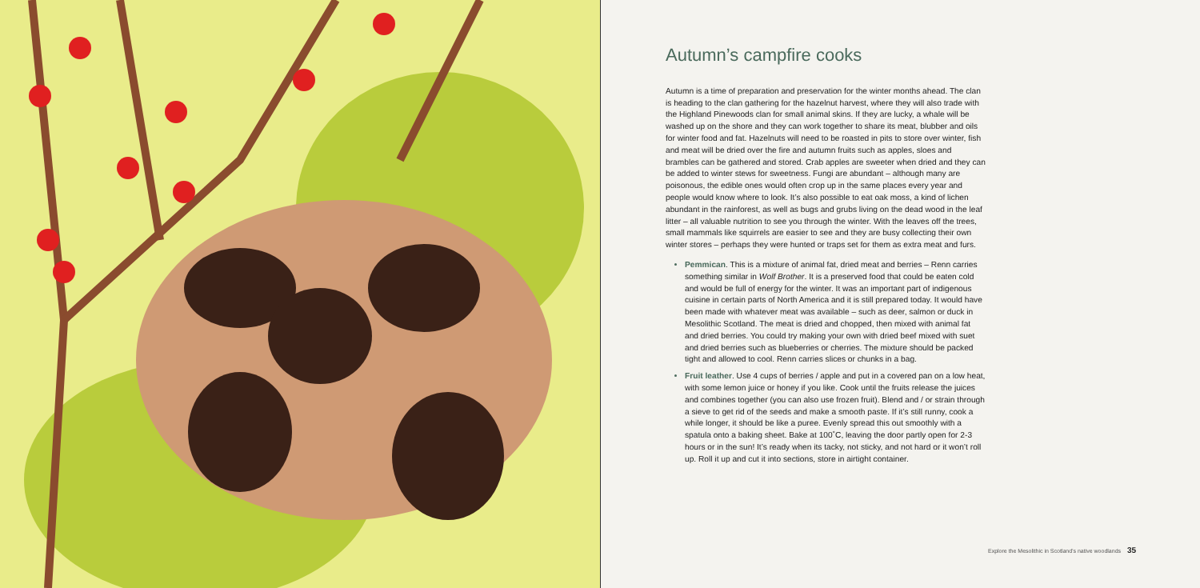Autumn’s campfire cooks
Autumn is a time of preparation and preservation for the winter months ahead. The clan is heading to the clan gathering for the hazelnut harvest, where they will also trade with the Highland Pinewoods clan for small animal skins. If they are lucky, a whale will be washed up on the shore and they can work together to share its meat, blubber and oils for winter food and fat. Hazelnuts will need to be roasted in pits to store over winter, fish and meat will be dried over the fire and autumn fruits such as apples, sloes and brambles can be gathered and stored. Crab apples are sweeter when dried and they can be added to winter stews for sweetness. Fungi are abundant – although many are poisonous, the edible ones would often crop up in the same places every year and people would know where to look. It’s also possible to eat oak moss, a kind of lichen abundant in the rainforest, as well as bugs and grubs living on the dead wood in the leaf litter – all valuable nutrition to see you through the winter. With the leaves off the trees, small mammals like squirrels are easier to see and they are busy collecting their own winter stores – perhaps they were hunted or traps set for them as extra meat and furs.
Pemmican. This is a mixture of animal fat, dried meat and berries – Renn carries something similar in Wolf Brother. It is a preserved food that could be eaten cold and would be full of energy for the winter. It was an important part of indigenous cuisine in certain parts of North America and it is still prepared today. It would have been made with whatever meat was available – such as deer, salmon or duck in Mesolithic Scotland. The meat is dried and chopped, then mixed with animal fat and dried berries. You could try making your own with dried beef mixed with suet and dried berries such as blueberries or cherries. The mixture should be packed tight and allowed to cool. Renn carries slices or chunks in a bag.
Fruit leather. Use 4 cups of berries / apple and put in a covered pan on a low heat, with some lemon juice or honey if you like. Cook until the fruits release the juices and combines together (you can also use frozen fruit). Blend and / or strain through a sieve to get rid of the seeds and make a smooth paste. If it’s still runny, cook a while longer, it should be like a puree. Evenly spread this out smoothly with a spatula onto a baking sheet. Bake at 100˚C, leaving the door partly open for 2-3 hours or in the sun! It’s ready when its tacky, not sticky, and not hard or it won’t roll up. Roll it up and cut it into sections, store in airtight container.
Explore the Mesolithic in Scotland’s native woodlands 35